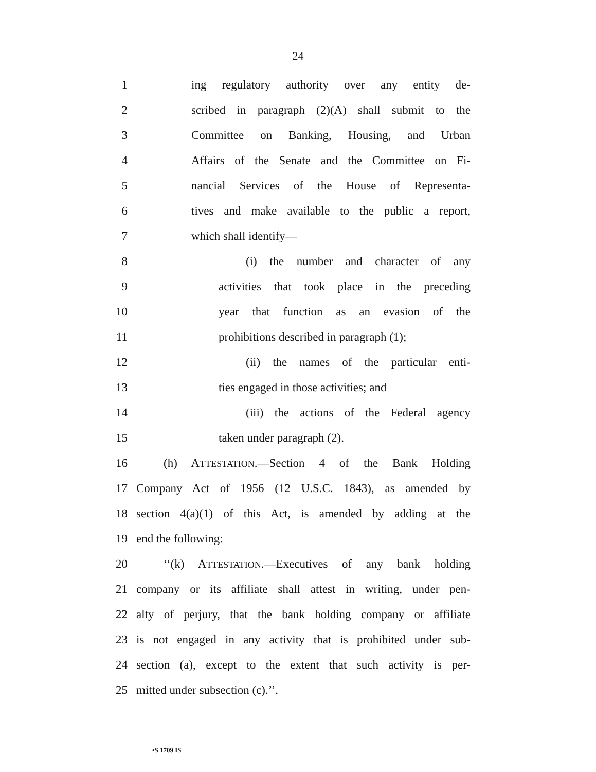24
1 ing regulatory authority over any entity de-
2 scribed in paragraph (2)(A) shall submit to the
3 Committee on Banking, Housing, and Urban
4 Affairs of the Senate and the Committee on Fi-
5 nancial Services of the House of Representa-
6 tives and make available to the public a report,
7 which shall identify—
8 (i) the number and character of any
9 activities that took place in the preceding
10 year that function as an evasion of the
11 prohibitions described in paragraph (1);
12 (ii) the names of the particular enti-
13 ties engaged in those activities; and
14 (iii) the actions of the Federal agency
15 taken under paragraph (2).
16 (h) ATTESTATION.—Section 4 of the Bank Holding
17 Company Act of 1956 (12 U.S.C. 1843), as amended by
18 section 4(a)(1) of this Act, is amended by adding at the
19 end the following:
20 ‘‘(k) ATTESTATION.—Executives of any bank holding
21 company or its affiliate shall attest in writing, under pen-
22 alty of perjury, that the bank holding company or affiliate
23 is not engaged in any activity that is prohibited under sub-
24 section (a), except to the extent that such activity is per-
25 mitted under subsection (c).’’.
•S 1709 IS